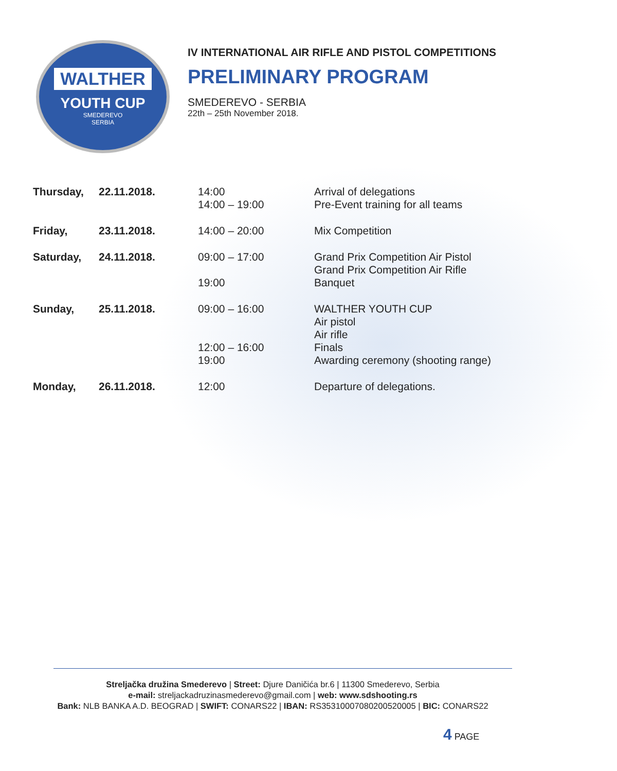WALTHER
YOUTH CUP
SMEDEREVO
SERBIA
IV INTERNATIONAL AIR RIFLE AND PISTOL COMPETITIONS
PRELIMINARY PROGRAM
SMEDEREVO - SERBIA
22th – 25th November 2018.
| Thursday, | 22.11.2018. | 14:00 14:00 – 19:00 | Arrival of delegations Pre-Event training for all teams |
| Friday, | 23.11.2018. | 14:00 – 20:00 | Mix Competition |
| Saturday, | 24.11.2018. | 09:00 – 17:00 19:00 | Grand Prix Competition Air Pistol Grand Prix Competition Air Rifle Banquet |
| Sunday, | 25.11.2018. | 09:00 – 16:00 12:00 – 16:00 19:00 | WALTHER YOUTH CUP Air pistol Air rifle Finals Awarding ceremony (shooting range) |
| Monday, | 26.11.2018. | 12:00 | Departure of delegations. |
Streljačka družina Smederevo | Street: Djure Daničića br.6 | 11300 Smederevo, Serbia
e-mail: streljackadruzinasmederevo@gmail.com | web: www.sdshooting.rs
Bank: NLB BANKA A.D. BEOGRAD | SWIFT: CONARS22 | IBAN: RS35310007080200520005 | BIC: CONARS22
4 PAGE